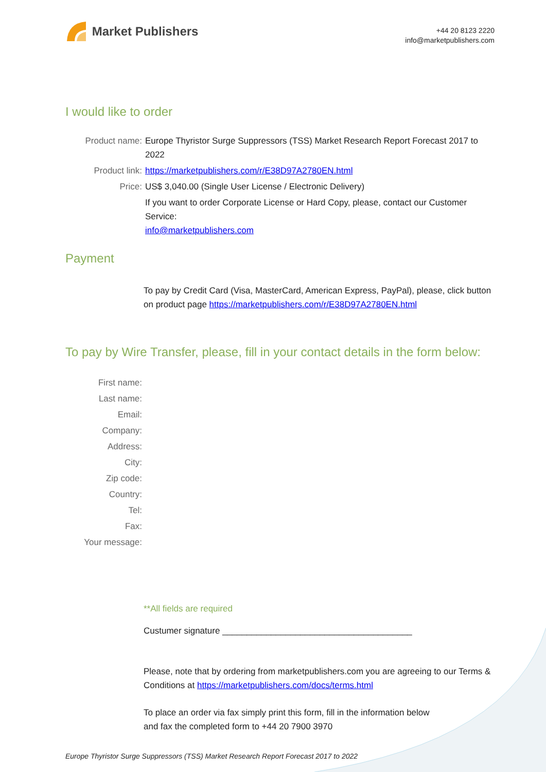Market Publishers
+44 20 8123 2220
info@marketpublishers.com
I would like to order
| Product name: | Europe Thyristor Surge Suppressors (TSS) Market Research Report Forecast 2017 to 2022 |
| Product link: | https://marketpublishers.com/r/E38D97A2780EN.html |
| Price: | US$ 3,040.00 (Single User License / Electronic Delivery) |
| | If you want to order Corporate License or Hard Copy, please, contact our Customer Service: info@marketpublishers.com |
Payment
To pay by Credit Card (Visa, MasterCard, American Express, PayPal), please, click button on product page https://marketpublishers.com/r/E38D97A2780EN.html
To pay by Wire Transfer, please, fill in your contact details in the form below:
| First name: | |
| Last name: | |
| Email: | |
| Company: | |
| Address: | |
| City: | |
| Zip code: | |
| Country: | |
| Tel: | |
| Fax: | |
| Your message: | |
**All fields are required
Custumer signature _______________________________________
Please, note that by ordering from marketpublishers.com you are agreeing to our Terms & Conditions at https://marketpublishers.com/docs/terms.html
To place an order via fax simply print this form, fill in the information below
and fax the completed form to +44 20 7900 3970
Europe Thyristor Surge Suppressors (TSS) Market Research Report Forecast 2017 to 2022